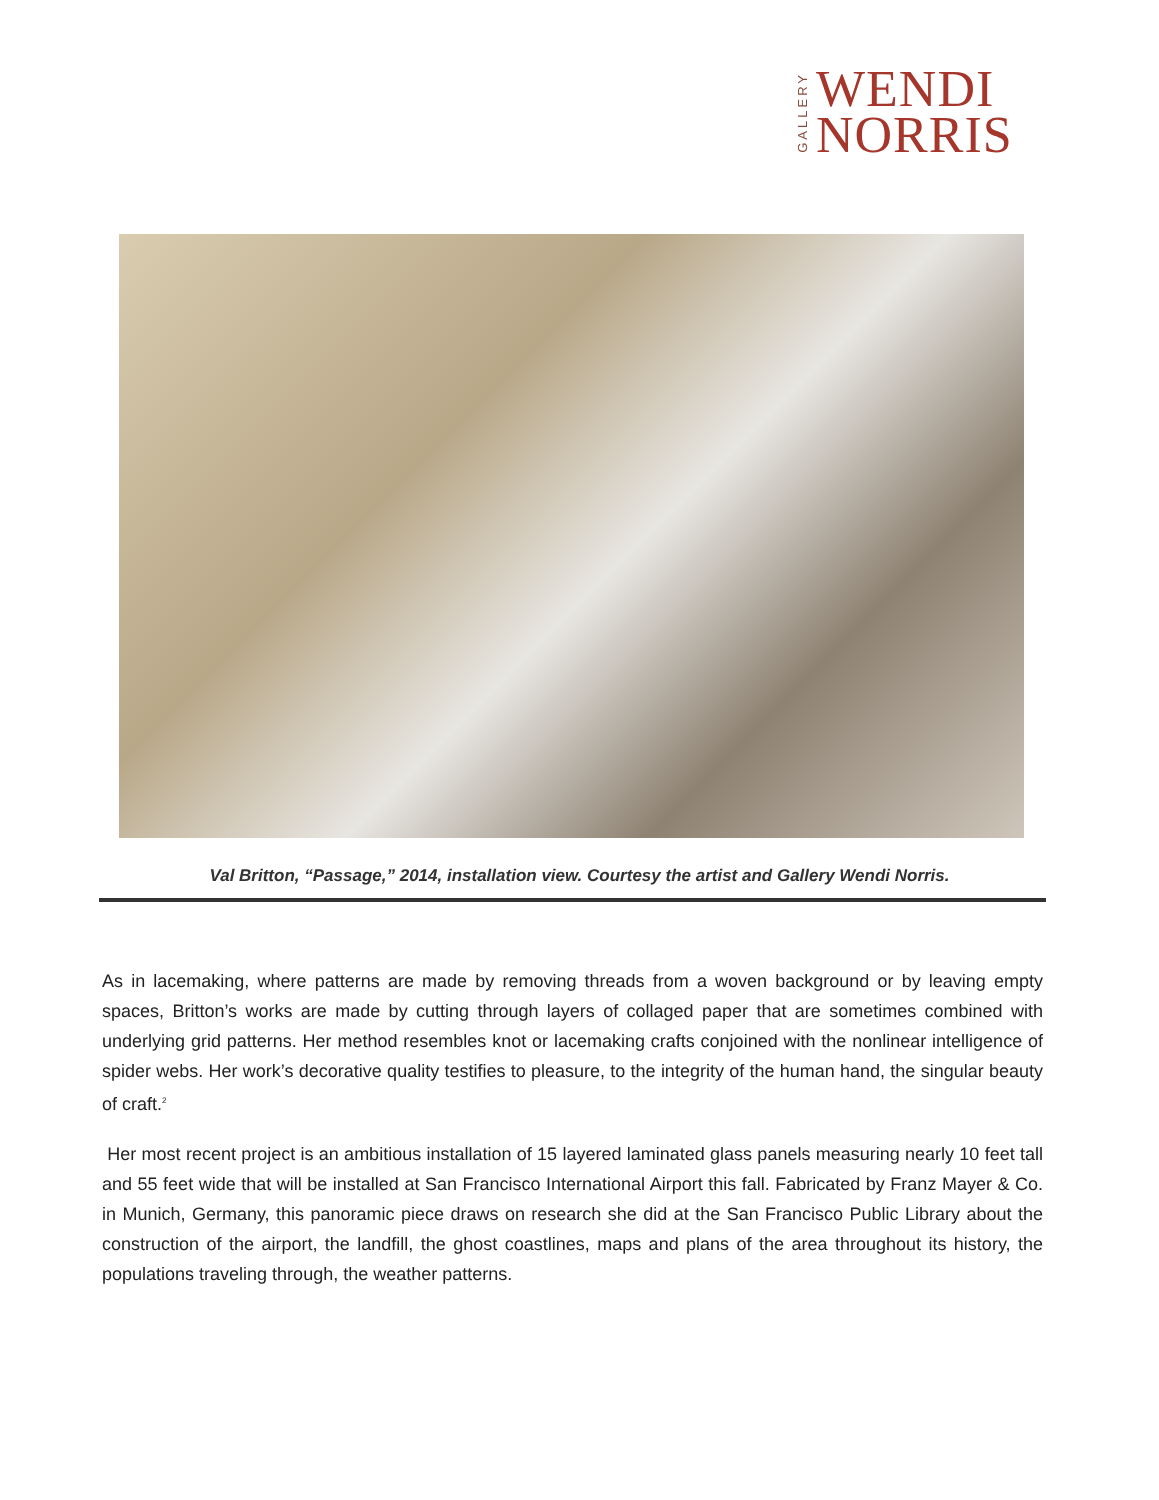GALLERY
WENDI
NORRIS
Val Britton, “Passage,” 2014, installation view. Courtesy the artist and Gallery Wendi Norris.
As in lacemaking, where patterns are made by removing threads from a woven background or by leaving empty spaces, Britton’s works are made by cutting through layers of collaged paper that are sometimes combined with underlying grid patterns. Her method resembles knot or lacemaking crafts conjoined with the nonlinear intelligence of spider webs. Her work’s decorative quality testifies to pleasure, to the integrity of the human hand, the singular beauty of craft.<sup>2</sup>
Her most recent project is an ambitious installation of 15 layered laminated glass panels measuring nearly 10 feet tall and 55 feet wide that will be installed at San Francisco International Airport this fall. Fabricated by Franz Mayer & Co. in Munich, Germany, this panoramic piece draws on research she did at the San Francisco Public Library about the construction of the airport, the landfill, the ghost coastlines, maps and plans of the area throughout its history, the populations traveling through, the weather patterns.